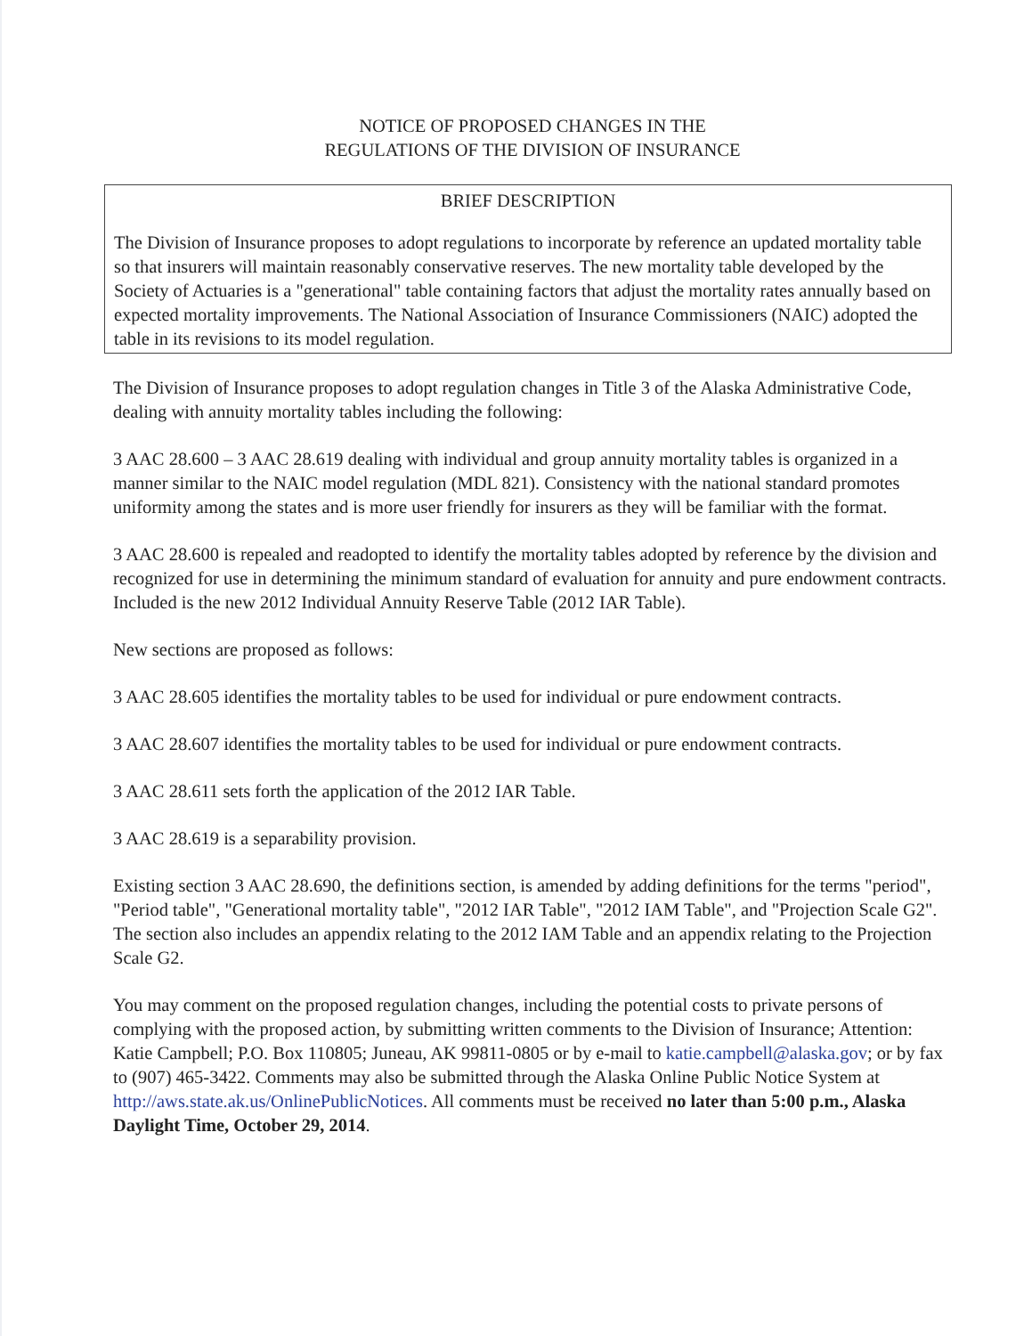NOTICE OF PROPOSED CHANGES IN THE
REGULATIONS OF THE DIVISION OF INSURANCE
BRIEF DESCRIPTION
The Division of Insurance proposes to adopt regulations to incorporate by reference an updated mortality table so that insurers will maintain reasonably conservative reserves. The new mortality table developed by the Society of Actuaries is a "generational" table containing factors that adjust the mortality rates annually based on expected mortality improvements. The National Association of Insurance Commissioners (NAIC) adopted the table in its revisions to its model regulation.
The Division of Insurance proposes to adopt regulation changes in Title 3 of the Alaska Administrative Code, dealing with annuity mortality tables including the following:
3 AAC 28.600 – 3 AAC 28.619 dealing with individual and group annuity mortality tables is organized in a manner similar to the NAIC model regulation (MDL 821). Consistency with the national standard promotes uniformity among the states and is more user friendly for insurers as they will be familiar with the format.
3 AAC 28.600 is repealed and readopted to identify the mortality tables adopted by reference by the division and recognized for use in determining the minimum standard of evaluation for annuity and pure endowment contracts. Included is the new 2012 Individual Annuity Reserve Table (2012 IAR Table).
New sections are proposed as follows:
3 AAC 28.605 identifies the mortality tables to be used for individual or pure endowment contracts.
3 AAC 28.607 identifies the mortality tables to be used for individual or pure endowment contracts.
3 AAC 28.611 sets forth the application of the 2012 IAR Table.
3 AAC 28.619 is a separability provision.
Existing section 3 AAC 28.690, the definitions section, is amended by adding definitions for the terms "period", "Period table", "Generational mortality table", "2012 IAR Table", "2012 IAM Table", and "Projection Scale G2". The section also includes an appendix relating to the 2012 IAM Table and an appendix relating to the Projection Scale G2.
You may comment on the proposed regulation changes, including the potential costs to private persons of complying with the proposed action, by submitting written comments to the Division of Insurance; Attention: Katie Campbell; P.O. Box 110805; Juneau, AK 99811-0805 or by e-mail to katie.campbell@alaska.gov; or by fax to (907) 465-3422. Comments may also be submitted through the Alaska Online Public Notice System at http://aws.state.ak.us/OnlinePublicNotices. All comments must be received no later than 5:00 p.m., Alaska Daylight Time, October 29, 2014.